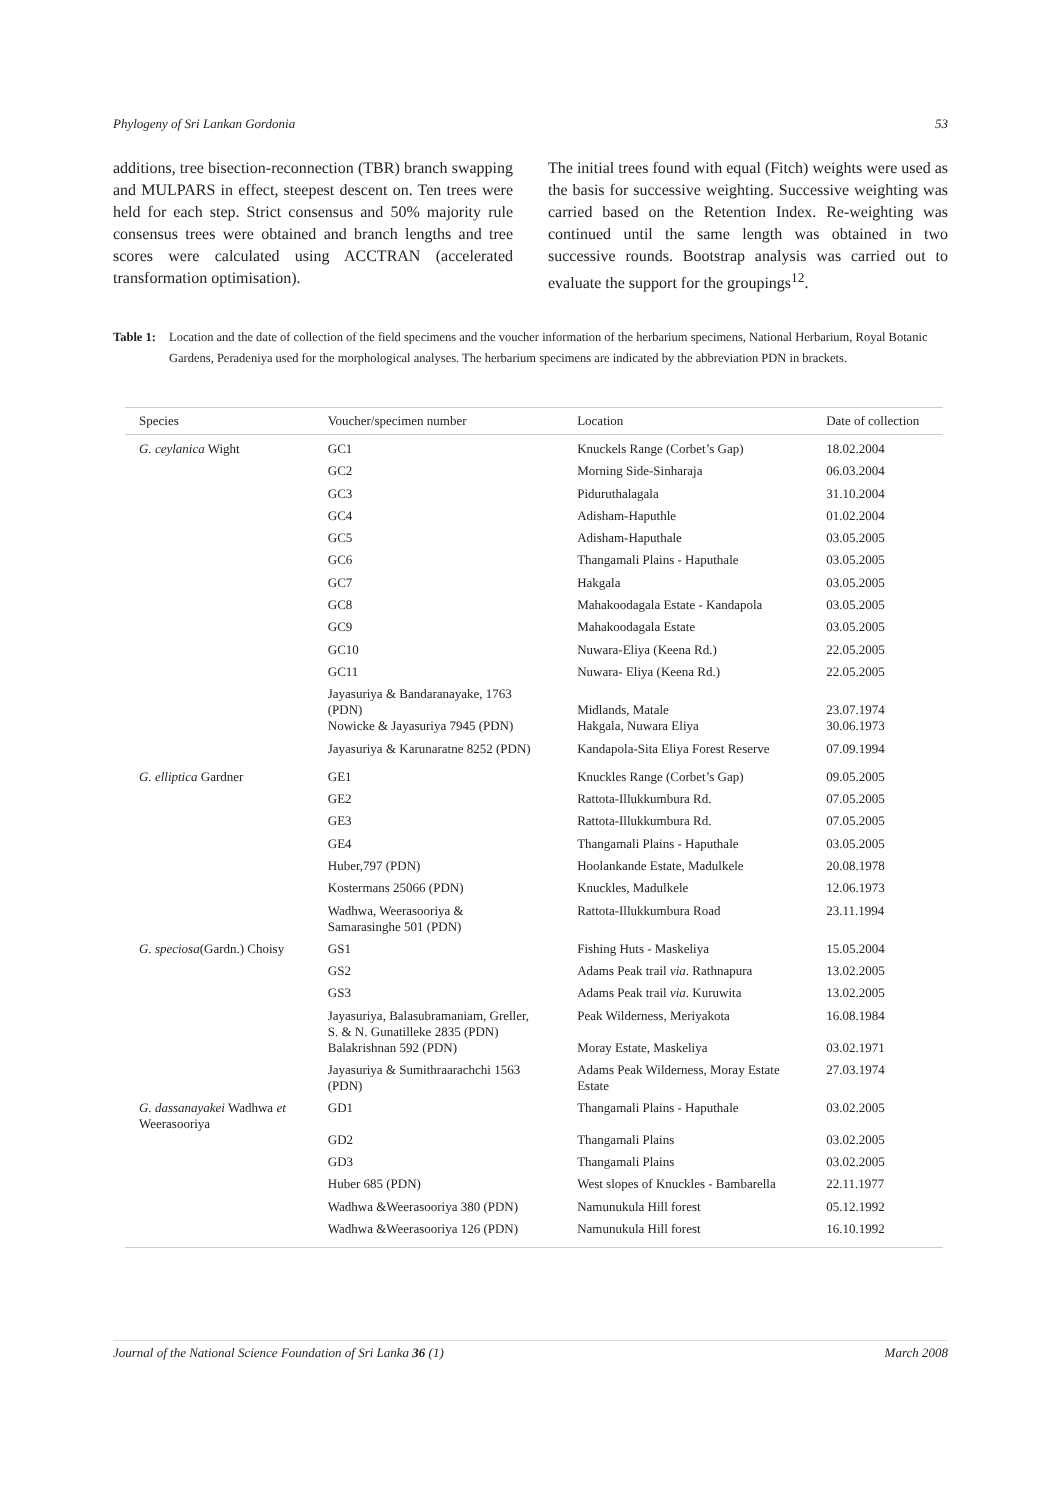Phylogeny of Sri Lankan Gordonia 53
additions, tree bisection-reconnection (TBR) branch swapping and MULPARS in effect, steepest descent on. Ten trees were held for each step. Strict consensus and 50% majority rule consensus trees were obtained and branch lengths and tree scores were calculated using ACCTRAN (accelerated transformation optimisation).
The initial trees found with equal (Fitch) weights were used as the basis for successive weighting. Successive weighting was carried based on the Retention Index. Re-weighting was continued until the same length was obtained in two successive rounds. Bootstrap analysis was carried out to evaluate the support for the groupings<sup>12</sup>.
Table 1: Location and the date of collection of the field specimens and the voucher information of the herbarium specimens, National Herbarium, Royal Botanic Gardens, Peradeniya used for the morphological analyses. The herbarium specimens are indicated by the abbreviation PDN in brackets.
| Species | Voucher/specimen number | Location | Date of collection |
| --- | --- | --- | --- |
| G. ceylanica Wight | GC1 | Knuckels Range (Corbet’s Gap) | 18.02.2004 |
| | GC2 | Morning Side-Sinharaja | 06.03.2004 |
| | GC3 | Piduruthalagala | 31.10.2004 |
| | GC4 | Adisham-Haputhle | 01.02.2004 |
| | GC5 | Adisham-Haputhale | 03.05.2005 |
| | GC6 | Thangamali Plains - Haputhale | 03.05.2005 |
| | GC7 | Hakgala | 03.05.2005 |
| | GC8 | Mahakoodagala Estate - Kandapola | 03.05.2005 |
| | GC9 | Mahakoodagala Estate | 03.05.2005 |
| | GC10 | Nuwara-Eliya (Keena Rd.) | 22.05.2005 |
| | GC11 | Nuwara- Eliya (Keena Rd.) | 22.05.2005 |
| | Jayasuriya & Bandaranayake, 1763 (PDN) | Midlands, Matale | 23.07.1974 |
| | Nowicke & Jayasuriya 7945 (PDN) | Hakgala, Nuwara Eliya | 30.06.1973 |
| | Jayasuriya & Karunaratne 8252 (PDN) | Kandapola-Sita Eliya Forest Reserve | 07.09.1994 |
| G. elliptica Gardner | GE1 | Knuckles Range (Corbet’s Gap) | 09.05.2005 |
| | GE2 | Rattota-Illukkumbura Rd. | 07.05.2005 |
| | GE3 | Rattota-Illukkumbura Rd. | 07.05.2005 |
| | GE4 | Thangamali Plains - Haputhale | 03.05.2005 |
| | Huber,797 (PDN) | Hoolankande Estate, Madulkele | 20.08.1978 |
| | Kostermans 25066 (PDN) | Knuckles, Madulkele | 12.06.1973 |
| | Wadhwa, Weerasooriya & Samarasinghe 501 (PDN) | Rattota-Illukkumbura Road | 23.11.1994 |
| G. speciosa (Gardn.) Choisy | GS1 | Fishing Huts - Maskeliya | 15.05.2004 |
| | GS2 | Adams Peak trail via . Rathnapura | 13.02.2005 |
| | GS3 | Adams Peak trail via . Kuruwita | 13.02.2005 |
| | Jayasuriya, Balasubramaniam, Greller, S. & N. Gunatilleke 2835 (PDN) | Peak Wilderness, Meriyakota | 16.08.1984 |
| | Balakrishnan 592 (PDN) | Moray Estate, Maskeliya | 03.02.1971 |
| | Jayasuriya & Sumithraarachchi 1563 (PDN) | Adams Peak Wilderness, Moray Estate Estate | 27.03.1974 |
| G. dassanayakei Wadhwa et Weerasooriya | GD1 | Thangamali Plains - Haputhale | 03.02.2005 |
| | GD2 | Thangamali Plains | 03.02.2005 |
| | GD3 | Thangamali Plains | 03.02.2005 |
| | Huber 685 (PDN) | West slopes of Knuckles - Bambarella | 22.11.1977 |
| | Wadhwa &Weerasooriya 380 (PDN) | Namunukula Hill forest | 05.12.1992 |
| | Wadhwa &Weerasooriya 126 (PDN) | Namunukula Hill forest | 16.10.1992 |
Journal of the National Science Foundation of Sri Lanka 36 (1) March 2008